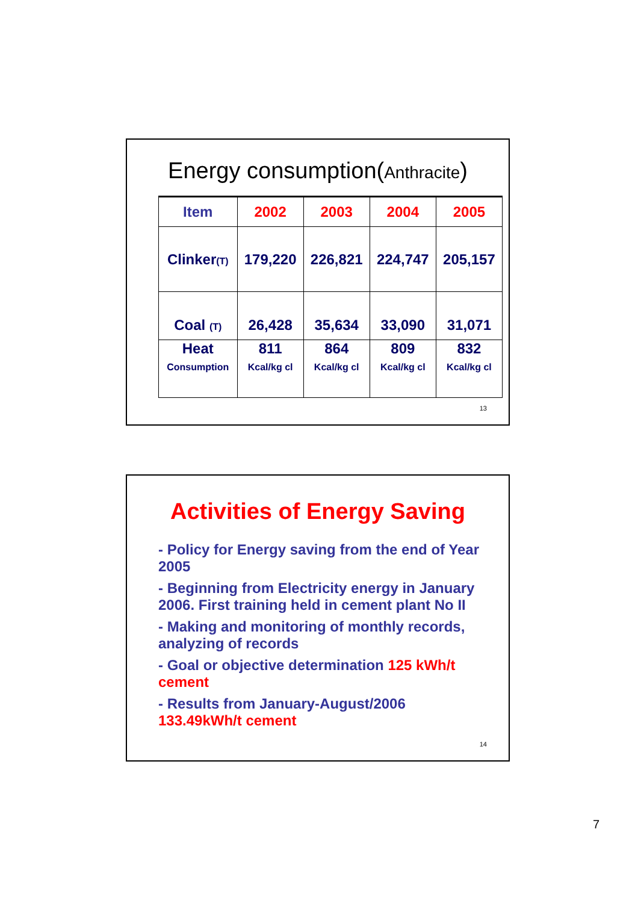Energy consumption(Anthracite)
| Item | 2002 | 2003 | 2004 | 2005 |
| --- | --- | --- | --- | --- |
| Clinker (T) | 179,220 | 226,821 | 224,747 | 205,157 |
| Coal (T) | 26,428 | 35,634 | 33,090 | 31,071 |
| Heat Consumption | 811 Kcal/kg cl | 864 Kcal/kg cl | 809 Kcal/kg cl | 832 Kcal/kg cl |
13
Activities of Energy Saving
- Policy for Energy saving from the end of Year 2005
- Beginning from Electricity energy in January 2006. First training held in cement plant No II
- Making and monitoring of monthly records, analyzing of records
- Goal or objective determination 125 kWh/t cement
- Results from January-August/2006
133.49kWh/t cement
14
7